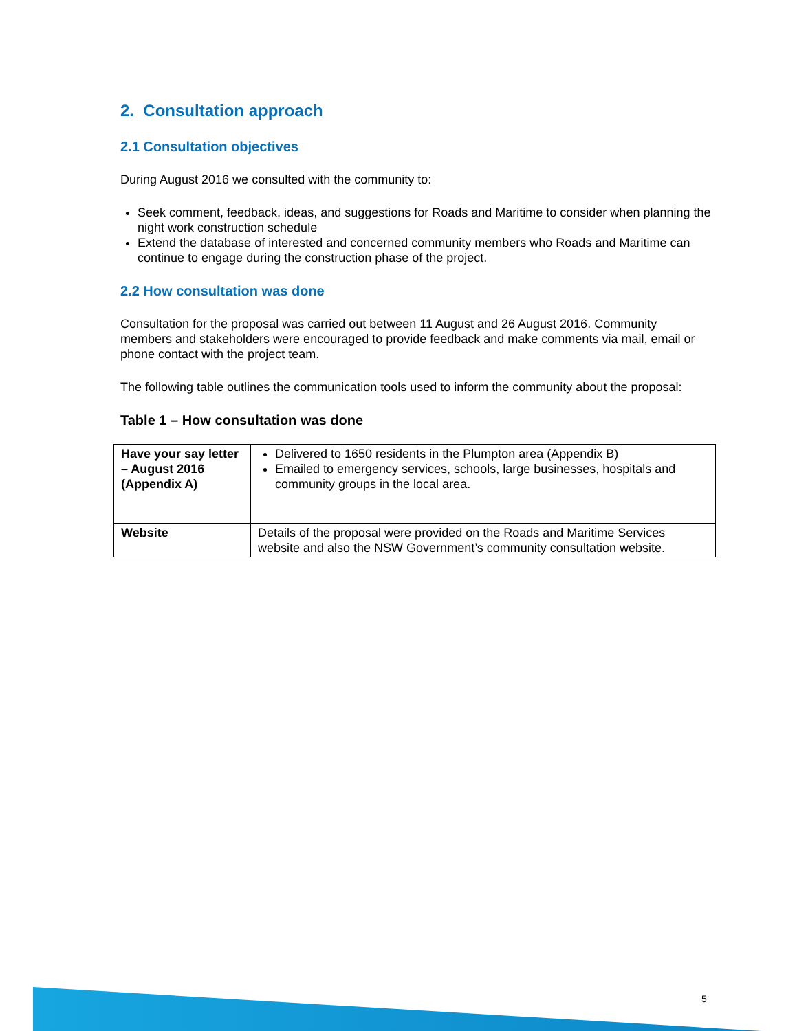2. Consultation approach
2.1 Consultation objectives
During August 2016 we consulted with the community to:
Seek comment, feedback, ideas, and suggestions for Roads and Maritime to consider when planning the night work construction schedule
Extend the database of interested and concerned community members who Roads and Maritime can continue to engage during the construction phase of the project.
2.2 How consultation was done
Consultation for the proposal was carried out between 11 August and 26 August 2016. Community members and stakeholders were encouraged to provide feedback and make comments via mail, email or phone contact with the project team.
The following table outlines the communication tools used to inform the community about the proposal:
Table 1 – How consultation was done
| Have your say letter – August 2016 (Appendix A) | Delivered to 1650 residents in the Plumpton area (Appendix B) Emailed to emergency services, schools, large businesses, hospitals and community groups in the local area. |
| Website | Details of the proposal were provided on the Roads and Maritime Services website and also the NSW Government’s community consultation website. |
5